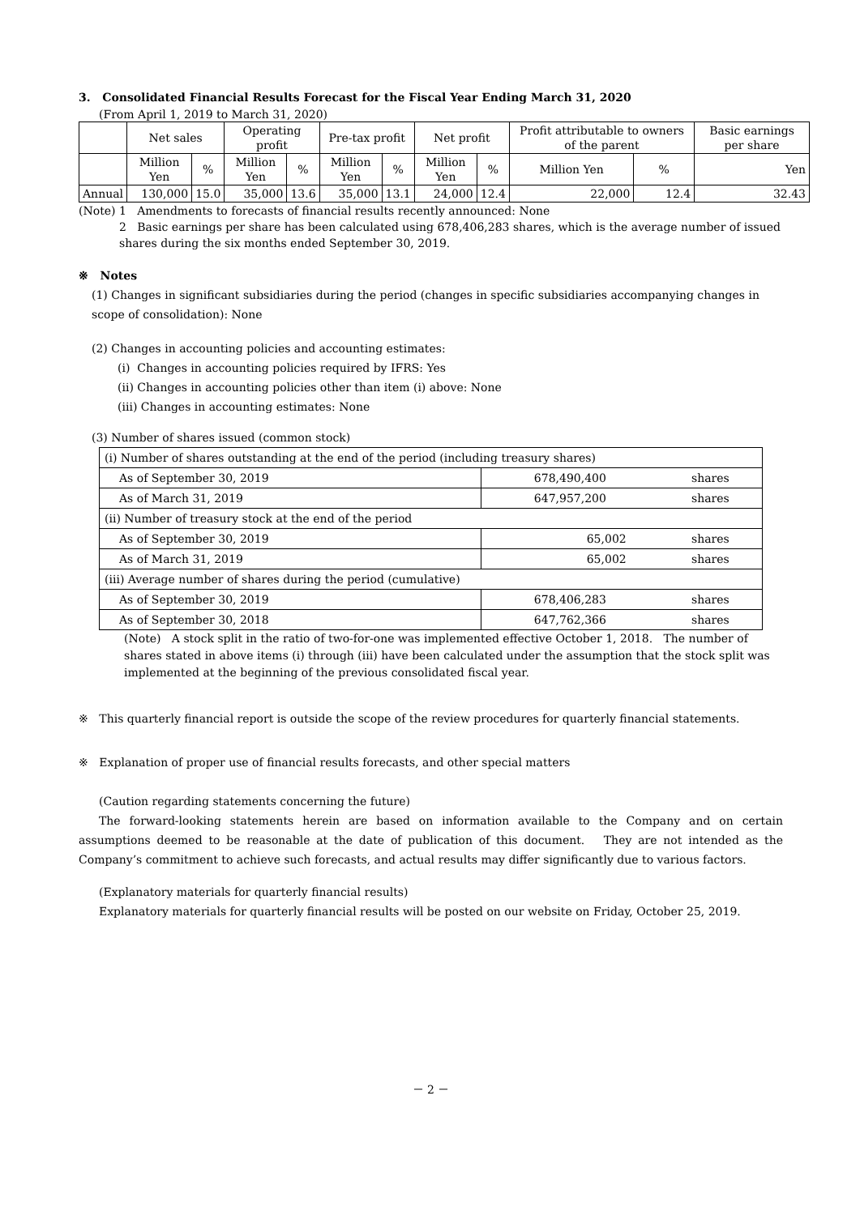3. Consolidated Financial Results Forecast for the Fiscal Year Ending March 31, 2020
(From April 1, 2019 to March 31, 2020)
| | Net sales | | Operating profit | | Pre-tax profit | | Net profit | | Profit attributable to owners of the parent | | Basic earnings per share |
| --- | --- | --- | --- | --- | --- | --- | --- | --- | --- | --- | --- |
| | Million Yen | % | Million Yen | % | Million Yen | % | Million Yen | % | Million Yen | % | Yen |
| Annual | 130,000 | 15.0 | 35,000 | 13.6 | 35,000 | 13.1 | 24,000 | 12.4 | 22,000 | 12.4 | 32.43 |
(Note) 1 Amendments to forecasts of financial results recently announced: None
2 Basic earnings per share has been calculated using 678,406,283 shares, which is the average number of issued shares during the six months ended September 30, 2019.
※ Notes
(1) Changes in significant subsidiaries during the period (changes in specific subsidiaries accompanying changes in scope of consolidation): None
(2) Changes in accounting policies and accounting estimates:
(i) Changes in accounting policies required by IFRS: Yes
(ii) Changes in accounting policies other than item (i) above: None
(iii) Changes in accounting estimates: None
(3) Number of shares issued (common stock)
| (i) Number of shares outstanding at the end of the period (including treasury shares) | | |
| As of September 30, 2019 | 678,490,400 | shares |
| As of March 31, 2019 | 647,957,200 | shares |
| (ii) Number of treasury stock at the end of the period | | |
| As of September 30, 2019 | 65,002 | shares |
| As of March 31, 2019 | 65,002 | shares |
| (iii) Average number of shares during the period (cumulative) | | |
| As of September 30, 2019 | 678,406,283 | shares |
| As of September 30, 2018 | 647,762,366 | shares |
(Note) A stock split in the ratio of two-for-one was implemented effective October 1, 2018. The number of shares stated in above items (i) through (iii) have been calculated under the assumption that the stock split was implemented at the beginning of the previous consolidated fiscal year.
※ This quarterly financial report is outside the scope of the review procedures for quarterly financial statements.
※ Explanation of proper use of financial results forecasts, and other special matters
(Caution regarding statements concerning the future)
The forward-looking statements herein are based on information available to the Company and on certain assumptions deemed to be reasonable at the date of publication of this document. They are not intended as the Company’s commitment to achieve such forecasts, and actual results may differ significantly due to various factors.
(Explanatory materials for quarterly financial results)
Explanatory materials for quarterly financial results will be posted on our website on Friday, October 25, 2019.
－ 2 －